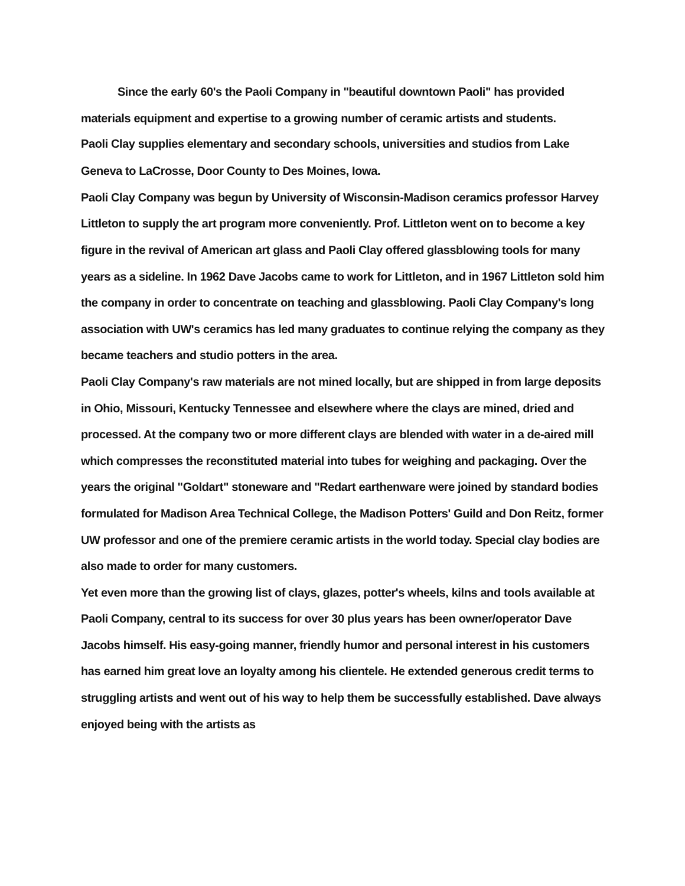Since the early 60's the Paoli Company in "beautiful downtown Paoli" has provided materials equipment and expertise to a growing number of ceramic artists and students.
Paoli Clay supplies elementary and secondary schools, universities and studios from Lake
Geneva to LaCrosse, Door County to Des Moines, Iowa.
Paoli Clay Company was begun by University of Wisconsin-Madison ceramics professor Harvey Littleton to supply the art program more conveniently. Prof. Littleton went on to become a key figure in the revival of American art glass and Paoli Clay offered glassblowing tools for many years as a sideline. In 1962 Dave Jacobs came to work for Littleton, and in 1967 Littleton sold him the company in order to concentrate on teaching and glassblowing. Paoli Clay Company's long association with UW's ceramics has led many graduates to continue relying the company as they became teachers and studio potters in the area.
Paoli Clay Company's raw materials are not mined locally, but are shipped in from large deposits in Ohio, Missouri, Kentucky Tennessee and elsewhere where the clays are mined, dried and processed. At the company two or more different clays are blended with water in a de-aired mill which compresses the reconstituted material into tubes for weighing and packaging. Over the years the original "Goldart" stoneware and "Redart earthenware were joined by standard bodies formulated for Madison Area Technical College, the Madison Potters' Guild and Don Reitz, former UW professor and one of the premiere ceramic artists in the world today. Special clay bodies are also made to order for many customers.
Yet even more than the growing list of clays, glazes, potter's wheels, kilns and tools available at Paoli Company, central to its success for over 30 plus years has been owner/operator Dave Jacobs himself. His easy-going manner, friendly humor and personal interest in his customers has earned him great love an loyalty among his clientele. He extended generous credit terms to struggling artists and went out of his way to help them be successfully established. Dave always enjoyed being with the artists as